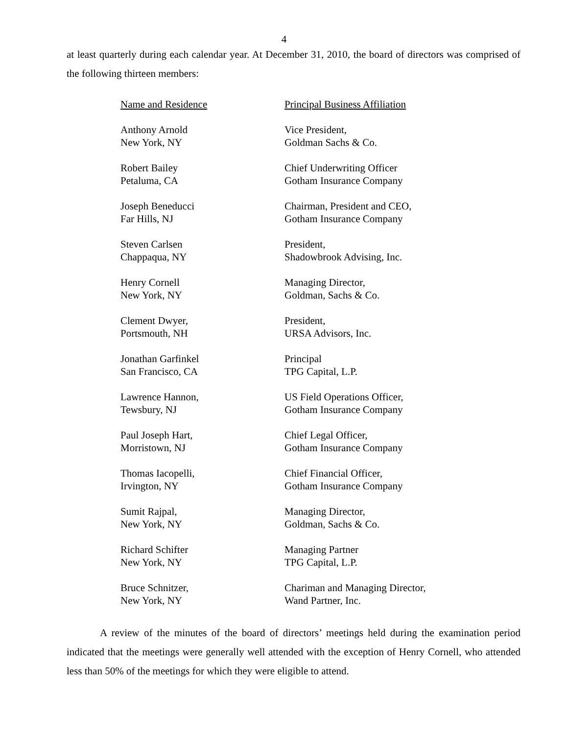4
at least quarterly during each calendar year. At December 31, 2010, the board of directors was comprised of the following thirteen members:
| Name and Residence | Principal Business Affiliation |
| --- | --- |
| Anthony Arnold New York, NY | Vice President, Goldman Sachs & Co. |
| Robert Bailey Petaluma, CA | Chief Underwriting Officer Gotham Insurance Company |
| Joseph Beneducci Far Hills, NJ | Chairman, President and CEO, Gotham Insurance Company |
| Steven Carlsen Chappaqua, NY | President, Shadowbrook Advising, Inc. |
| Henry Cornell New York, NY | Managing Director, Goldman, Sachs & Co. |
| Clement Dwyer, Portsmouth, NH | President, URSA Advisors, Inc. |
| Jonathan Garfinkel San Francisco, CA | Principal TPG Capital, L.P. |
| Lawrence Hannon, Tewsbury, NJ | US Field Operations Officer, Gotham Insurance Company |
| Paul Joseph Hart, Morristown, NJ | Chief Legal Officer, Gotham Insurance Company |
| Thomas Iacopelli, Irvington, NY | Chief Financial Officer, Gotham Insurance Company |
| Sumit Rajpal, New York, NY | Managing Director, Goldman, Sachs & Co. |
| Richard Schifter New York, NY | Managing Partner TPG Capital, L.P. |
| Bruce Schnitzer, New York, NY | Chariman and Managing Director, Wand Partner, Inc. |
A review of the minutes of the board of directors’ meetings held during the examination period indicated that the meetings were generally well attended with the exception of Henry Cornell, who attended less than 50% of the meetings for which they were eligible to attend.